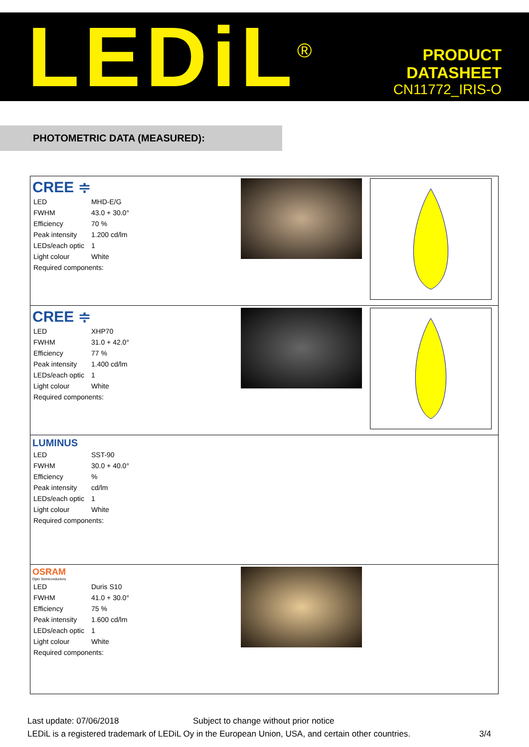LEDiL<sup>®</sup>
PRODUCT
DATASHEET
CN11772_IRIS-O
PHOTOMETRIC DATA (MEASURED):
| CREE ≑ / LED / MHD-E/G / / FWHM / 43.0 + 30.0° / / Efficiency / 70 % / / Peak intensity / 1.200 cd/lm / / LEDs/each optic / 1 / / Light colour / White / / Required components: / / | | |
| CREE ≑ / LED / XHP70 / / FWHM / 31.0 + 42.0° / / Efficiency / 77 % / / Peak intensity / 1.400 cd/lm / / LEDs/each optic / 1 / / Light colour / White / / Required components: / / | | |
| LUMINUS / LED / SST-90 / / FWHM / 30.0 + 40.0° / / Efficiency / % / / Peak intensity / cd/lm / / LEDs/each optic / 1 / / Light colour / White / / Required components: / / | | |
| OSRAM Opto Semiconductors / LED / Duris S10 / / FWHM / 41.0 + 30.0° / / Efficiency / 75 % / / Peak intensity / 1.600 cd/lm / / LEDs/each optic / 1 / / Light colour / White / / Required components: / / | | |
Last update: 07/06/2018 Subject to change without prior notice
LEDiL is a registered trademark of LEDiL Oy in the European Union, USA, and certain other countries. 3/4